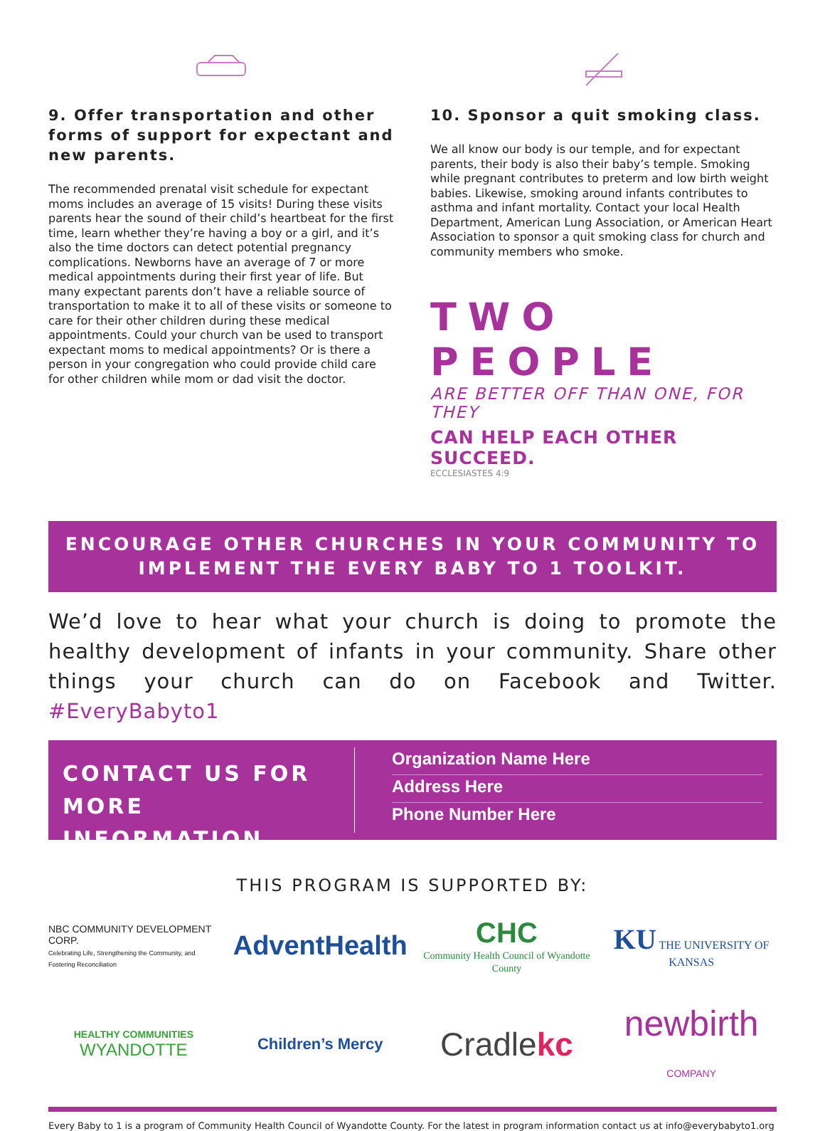9. Offer transportation and other forms of support for expectant and new parents.
The recommended prenatal visit schedule for expectant moms includes an average of 15 visits! During these visits parents hear the sound of their child’s heartbeat for the first time, learn whether they’re having a boy or a girl, and it’s also the time doctors can detect potential pregnancy complications. Newborns have an average of 7 or more medical appointments during their first year of life. But many expectant parents don’t have a reliable source of transportation to make it to all of these visits or someone to care for their other children during these medical appointments. Could your church van be used to transport expectant moms to medical appointments? Or is there a person in your congregation who could provide child care for other children while mom or dad visit the doctor.
10. Sponsor a quit smoking class.
We all know our body is our temple, and for expectant parents, their body is also their baby’s temple. Smoking while pregnant contributes to preterm and low birth weight babies. Likewise, smoking around infants contributes to asthma and infant mortality. Contact your local Health Department, American Lung Association, or American Heart Association to sponsor a quit smoking class for church and community members who smoke.
TWO PEOPLE
ARE BETTER OFF THAN ONE, FOR THEY
CAN HELP EACH OTHER SUCCEED.
ECCLESIASTES 4:9
ENCOURAGE OTHER CHURCHES IN YOUR COMMUNITY TO IMPLEMENT THE EVERY BABY TO 1 TOOLKIT.
We’d love to hear what your church is doing to promote the healthy development of infants in your community. Share other things your church can do on Facebook and Twitter. #EveryBabyto1
CONTACT US FOR MORE INFORMATION
Organization Name Here
Address Here
Phone Number Here
THIS PROGRAM IS SUPPORTED BY:
NBC COMMUNITY DEVELOPMENT CORP.
Celebrating Life, Strengthening the Community, and Fostering Reconciliation
AdventHealth
CHC
Community Health Council of Wyandotte County
KU THE UNIVERSITY OF KANSAS
HEALTHY COMMUNITIES
WYANDOTTE
Children’s Mercy
Cradlekc
newbirth
COMPANY
Every Baby to 1 is a program of Community Health Council of Wyandotte County. For the latest in program information contact us at info@everybabyto1.org